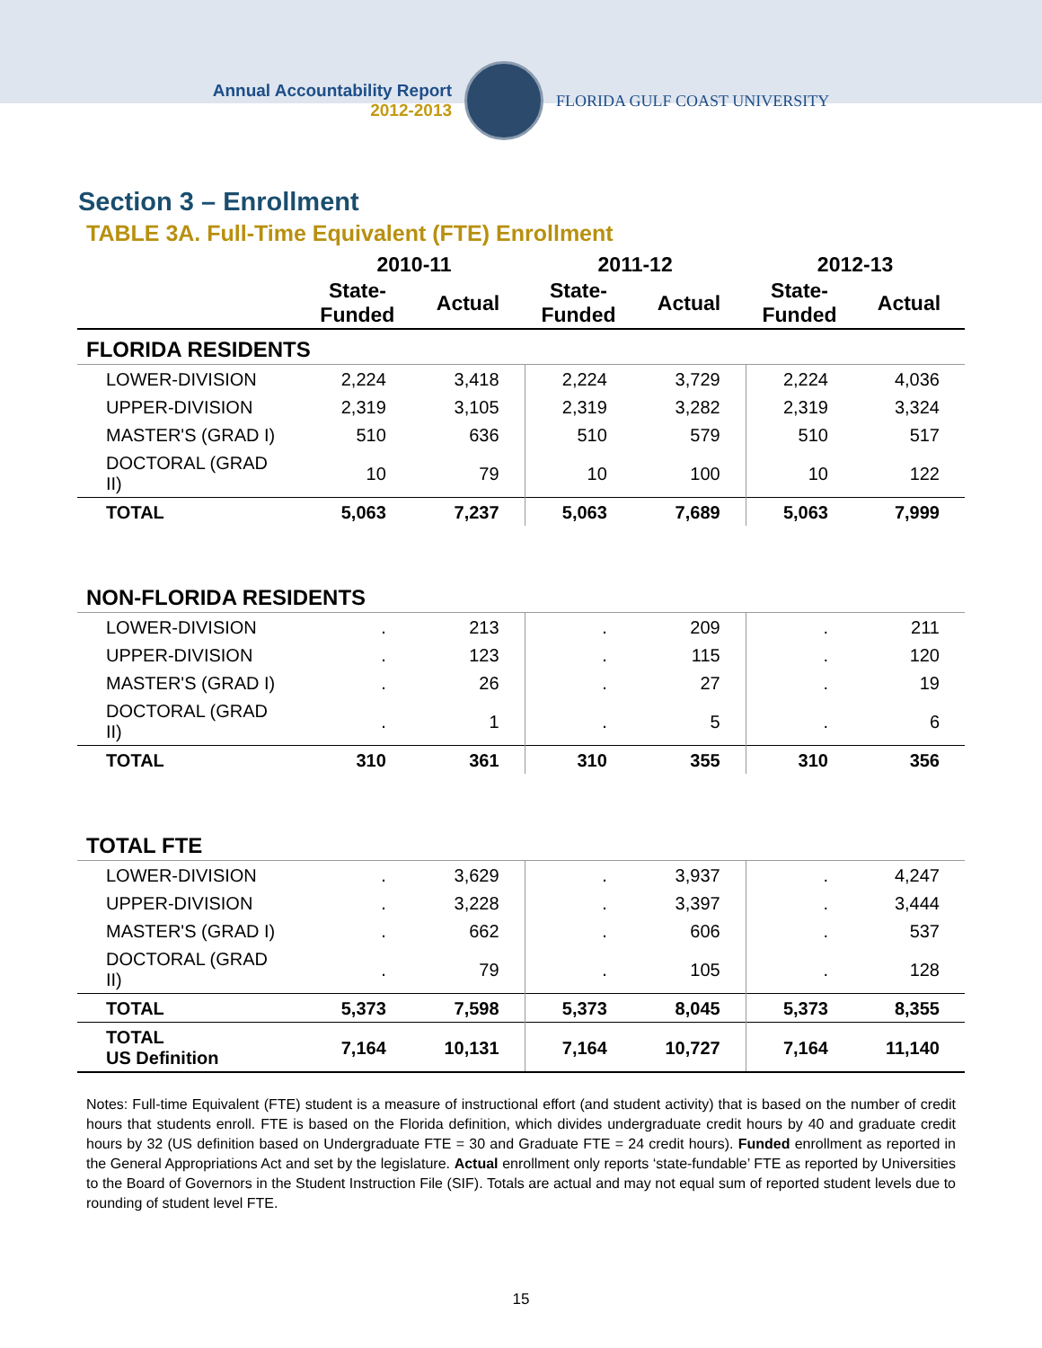Annual Accountability Report
2012-2013
FLORIDA GULF COAST UNIVERSITY
Section 3 – Enrollment
TABLE 3A. Full-Time Equivalent (FTE) Enrollment
| | 2010-11 | | 2011-12 | | 2012-13 | |
| --- | --- | --- | --- | --- | --- | --- |
| | State- Funded | Actual | State- Funded | Actual | State- Funded | Actual |
| FLORIDA RESIDENTS | | | | | | |
| LOWER-DIVISION | 2,224 | 3,418 | 2,224 | 3,729 | 2,224 | 4,036 |
| UPPER-DIVISION | 2,319 | 3,105 | 2,319 | 3,282 | 2,319 | 3,324 |
| MASTER'S (GRAD I) | 510 | 636 | 510 | 579 | 510 | 517 |
| DOCTORAL (GRAD II) | 10 | 79 | 10 | 100 | 10 | 122 |
| TOTAL | 5,063 | 7,237 | 5,063 | 7,689 | 5,063 | 7,999 |
| NON-FLORIDA RESIDENTS | | | | | | |
| LOWER-DIVISION | . | 213 | . | 209 | . | 211 |
| UPPER-DIVISION | . | 123 | . | 115 | . | 120 |
| MASTER'S (GRAD I) | . | 26 | . | 27 | . | 19 |
| DOCTORAL (GRAD II) | . | 1 | . | 5 | . | 6 |
| TOTAL | 310 | 361 | 310 | 355 | 310 | 356 |
| TOTAL FTE | | | | | | |
| LOWER-DIVISION | . | 3,629 | . | 3,937 | . | 4,247 |
| UPPER-DIVISION | . | 3,228 | . | 3,397 | . | 3,444 |
| MASTER'S (GRAD I) | . | 662 | . | 606 | . | 537 |
| DOCTORAL (GRAD II) | . | 79 | . | 105 | . | 128 |
| TOTAL | 5,373 | 7,598 | 5,373 | 8,045 | 5,373 | 8,355 |
| TOTAL US Definition | 7,164 | 10,131 | 7,164 | 10,727 | 7,164 | 11,140 |
Notes: Full-time Equivalent (FTE) student is a measure of instructional effort (and student activity) that is based on the number of credit hours that students enroll. FTE is based on the Florida definition, which divides undergraduate credit hours by 40 and graduate credit hours by 32 (US definition based on Undergraduate FTE = 30 and Graduate FTE = 24 credit hours). Funded enrollment as reported in the General Appropriations Act and set by the legislature. Actual enrollment only reports ‘state-fundable’ FTE as reported by Universities to the Board of Governors in the Student Instruction File (SIF). Totals are actual and may not equal sum of reported student levels due to rounding of student level FTE.
15